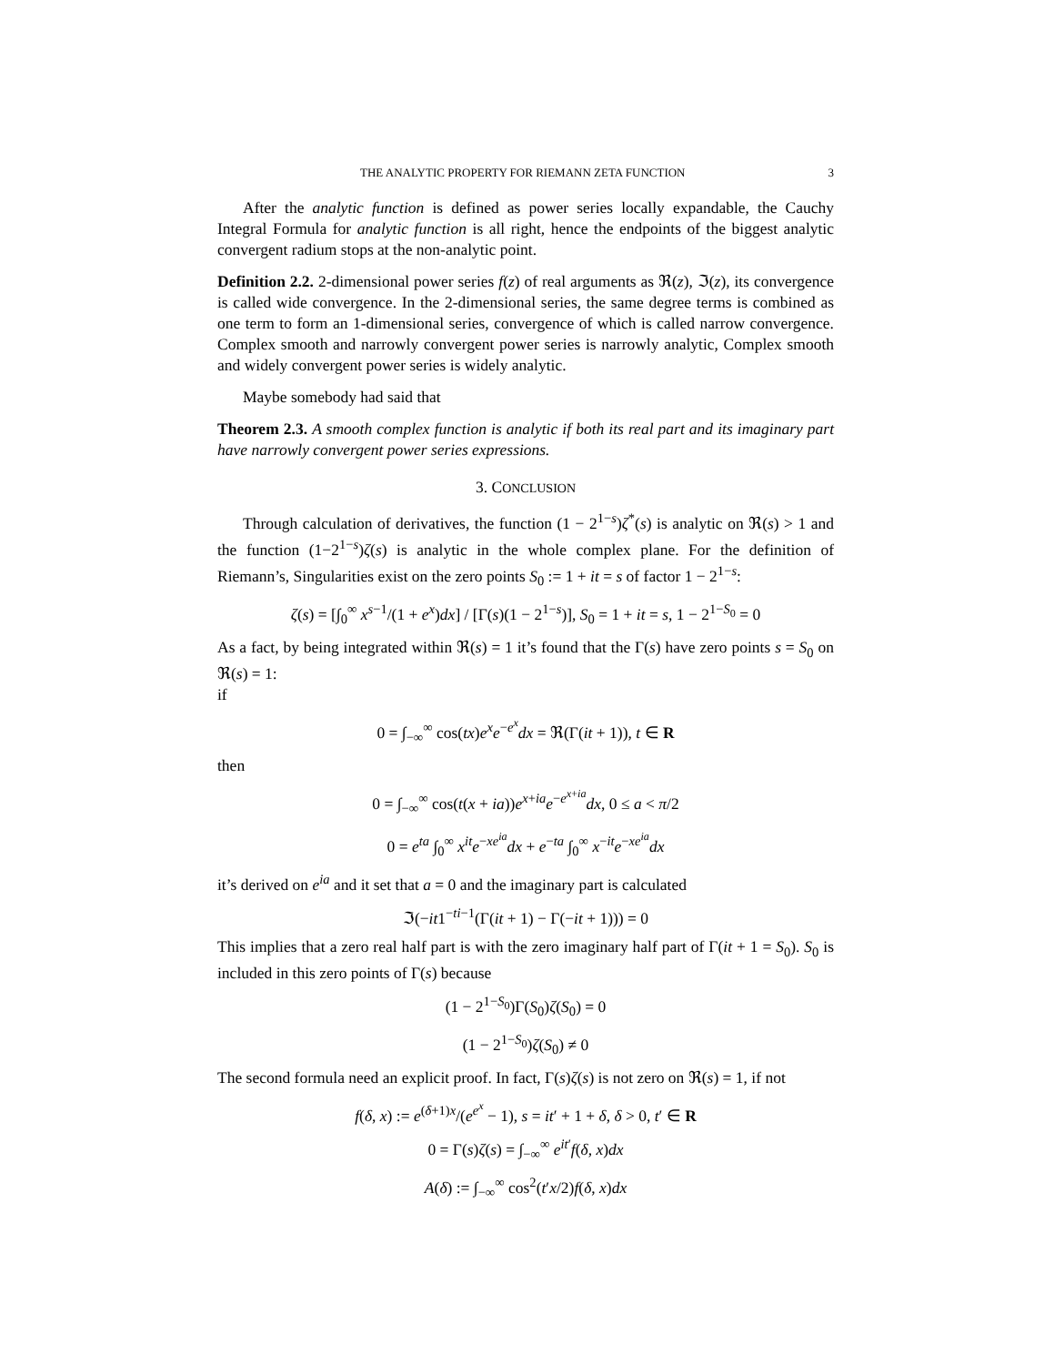THE ANALYTIC PROPERTY FOR RIEMANN ZETA FUNCTION 3
After the analytic function is defined as power series locally expandable, the Cauchy Integral Formula for analytic function is all right, hence the endpoints of the biggest analytic convergent radium stops at the non-analytic point.
Definition 2.2. 2-dimensional power series f(z) of real arguments as ℜ(z), ℑ(z), its convergence is called wide convergence. In the 2-dimensional series, the same degree terms is combined as one term to form an 1-dimensional series, convergence of which is called narrow convergence. Complex smooth and narrowly convergent power series is narrowly analytic, Complex smooth and widely convergent power series is widely analytic.
Maybe somebody had said that
Theorem 2.3. A smooth complex function is analytic if both its real part and its imaginary part have narrowly convergent power series expressions.
3. CONCLUSION
Through calculation of derivatives, the function (1 − 2<sup>1−s</sup>)ζ<sup>*</sup>(s) is analytic on ℜ(s) > 1 and the function (1−2<sup>1−s</sup>)ζ(s) is analytic in the whole complex plane. For the definition of Riemann’s, Singularities exist on the zero points S<sub>0</sub> := 1 + it = s of factor 1 − 2<sup>1−s</sup>:
ζ(s) = [∫<sub>0</sub><sup>∞</sup> x<sup>s−1</sup>/(1 + e<sup>x</sup>)dx] / [Γ(s)(1 − 2<sup>1−s</sup>)], S<sub>0</sub> = 1 + it = s, 1 − 2<sup>1−S<sub>0</sub></sup> = 0
As a fact, by being integrated within ℜ(s) = 1 it’s found that the Γ(s) have zero points s = S<sub>0</sub> on ℜ(s) = 1:
if
0 = ∫<sub>−∞</sub><sup>∞</sup> cos(tx)e<sup>x</sup>e<sup>−e<sup>x</sup></sup>dx = ℜ(Γ(it + 1)), t ∈ R
then
0 = ∫<sub>−∞</sub><sup>∞</sup> cos(t(x + ia))e<sup>x+ia</sup>e<sup>−e<sup>x+ia</sup></sup>dx, 0 ≤ a < π/2
0 = e<sup>ta</sup> ∫<sub>0</sub><sup>∞</sup> x<sup>it</sup>e<sup>−xe<sup>ia</sup></sup>dx + e<sup>−ta</sup> ∫<sub>0</sub><sup>∞</sup> x<sup>−it</sup>e<sup>−xe<sup>ia</sup></sup>dx
it’s derived on e<sup>ia</sup> and it set that a = 0 and the imaginary part is calculated
ℑ(−it1<sup>−ti−1</sup>(Γ(it + 1) − Γ(−it + 1))) = 0
This implies that a zero real half part is with the zero imaginary half part of Γ(it + 1 = S<sub>0</sub>). S<sub>0</sub> is included in this zero points of Γ(s) because
(1 − 2<sup>1−S<sub>0</sub></sup>)Γ(S<sub>0</sub>)ζ(S<sub>0</sub>) = 0
(1 − 2<sup>1−S<sub>0</sub></sup>)ζ(S<sub>0</sub>) ≠ 0
The second formula need an explicit proof. In fact, Γ(s)ζ(s) is not zero on ℜ(s) = 1, if not
f(δ, x) := e<sup>(δ+1)x</sup>/(e<sup>e<sup>x</sup></sup> − 1), s = it′ + 1 + δ, δ > 0, t′ ∈ R
0 = Γ(s)ζ(s) = ∫<sub>−∞</sub><sup>∞</sup> e<sup>it′</sup>f(δ, x)dx
A(δ) := ∫<sub>−∞</sub><sup>∞</sup> cos<sup>2</sup>(t′x/2)f(δ, x)dx